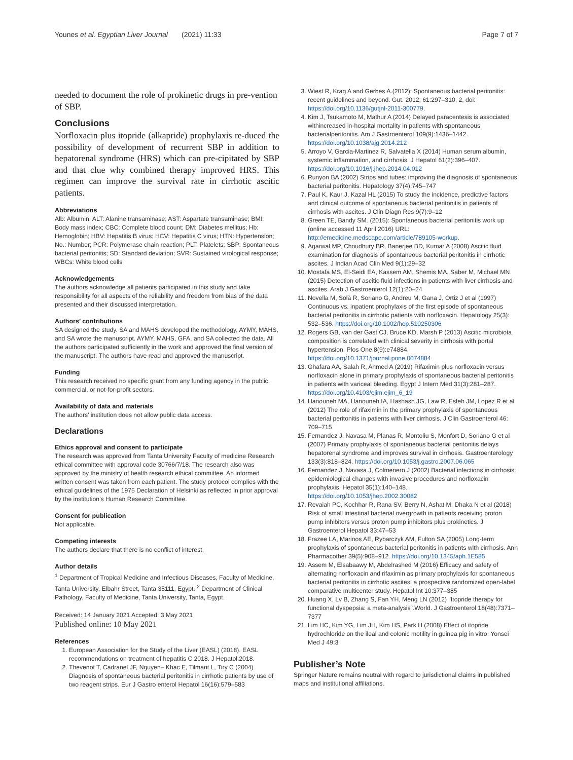Younes et al. Egyptian Liver Journal (2021) 11:33 Page 7 of 7
needed to document the role of prokinetic drugs in pre-vention of SBP.
Conclusions
Norfloxacin plus itopride (alkapride) prophylaxis re-duced the possibility of development of recurrent SBP in addition to hepatorenal syndrome (HRS) which can pre-cipitated by SBP and that clue why combined therapy improved HRS. This regimen can improve the survival rate in cirrhotic ascitic patients.
Abbreviations
Alb: Albumin; ALT: Alanine transaminase; AST: Aspartate transaminase; BMI: Body mass index; CBC: Complete blood count; DM: Diabetes mellitus; Hb: Hemoglobin; HBV: Hepatitis B virus; HCV: Hepatitis C virus; HTN: Hypertension; No.: Number; PCR: Polymerase chain reaction; PLT: Platelets; SBP: Spontaneous bacterial peritonitis; SD: Standard deviation; SVR: Sustained virological response; WBCs: White blood cells
Acknowledgements
The authors acknowledge all patients participated in this study and take responsibility for all aspects of the reliability and freedom from bias of the data presented and their discussed interpretation.
Authors’ contributions
SA designed the study. SA and MAHS developed the methodology, AYMY, MAHS, and SA wrote the manuscript. AYMY, MAHS, GFA, and SA collected the data. All the authors participated sufficiently in the work and approved the final version of the manuscript. The authors have read and approved the manuscript.
Funding
This research received no specific grant from any funding agency in the public, commercial, or not-for-profit sectors.
Availability of data and materials
The authors’ institution does not allow public data access.
Declarations
Ethics approval and consent to participate
The research was approved from Tanta University Faculty of medicine Research ethical committee with approval code 30766/7/18. The research also was approved by the ministry of health research ethical committee. An informed written consent was taken from each patient. The study protocol complies with the ethical guidelines of the 1975 Declaration of Helsinki as reflected in prior approval by the institution’s Human Research Committee.
Consent for publication
Not applicable.
Competing interests
The authors declare that there is no conflict of interest.
Author details
<sup>1</sup> Department of Tropical Medicine and Infectious Diseases, Faculty of Medicine, Tanta University, Elbahr Street, Tanta 35111, Egypt. <sup>2</sup> Department of Clinical Pathology, Faculty of Medicine, Tanta University, Tanta, Egypt.
Received: 14 January 2021 Accepted: 3 May 2021
Published online: 10 May 2021
References
1. European Association for the Study of the Liver (EASL) (2018). EASL recommendations on treatment of hepatitis C 2018. J Hepatol.2018.
2. Thevenot T, Cadranel JF, Nguyen– Khac E, Tilmant L, Tiry C (2004) Diagnosis of spontaneous bacterial peritonitis in cirrhotic patients by use of two reagent strips. Eur J Gastro enterol Hepatol 16(16):579–583
3. Wiest R, Krag A and Gerbes A.(2012): Spontaneous bacterial peritonitis: recent guidelines and beyond. Gut. 2012; 61:297–310, 2, doi: https://doi.org/10.1136/gutjnl-2011-300779.
4. Kim J, Tsukamoto M, Mathur A (2014) Delayed paracentesis is associated withincreased in-hospital mortality in patients with spontaneous bacterialperitonitis. Am J Gastroenterol 109(9):1436–1442. https://doi.org/10.1038/ajg.2014.212
5. Arroyo V, Garcia-Martinez R, Salvatella X (2014) Human serum albumin, systemic inflammation, and cirrhosis. J Hepatol 61(2):396–407. https://doi.org/10.1016/j.jhep.2014.04.012
6. Runyon BA (2002) Strips and tubes: improving the diagnosis of spontaneous bacterial peritonitis. Hepatology 37(4):745–747
7. Paul K, Kaur J, Kazal HL (2015) To study the incidence, predictive factors and clinical outcome of spontaneous bacterial peritonitis in patients of cirrhosis with ascites. J Clin Diagn Res 9(7):9–12
8. Green TE, Bandy SM. (2015): Spontaneous bacterial peritonitis work up (online accessed 11 April 2016) URL: http://emedicine.medscape.com/article/789105-workup.
9. Agarwal MP, Choudhury BR, Banerjee BD, Kumar A (2008) Ascitic fluid examination for diagnosis of spontaneous bacterial peritonitis in cirrhotic ascites. J Indian Acad Clin Med 9(1):29–32
10. Mostafa MS, El-Seidi EA, Kassem AM, Shemis MA, Saber M, Michael MN (2015) Detection of ascitic fluid infections in patients with liver cirrhosis and ascites. Arab J Gastroenterol 12(1):20–24
11. Novella M, Solà R, Soriano G, Andreu M, Gana J, Ortiz J et al (1997) Continuous vs. inpatient prophylaxis of the first episode of spontaneous bacterial peritonitis in cirrhotic patients with norfloxacin. Hepatology 25(3): 532–536. https://doi.org/10.1002/hep.510250306
12. Rogers GB, van der Gast CJ, Bruce KD, Marsh P (2013) Ascitic microbiota composition is correlated with clinical severity in cirrhosis with portal hypertension. Plos One 8(9):e74884. https://doi.org/10.1371/journal.pone.0074884
13. Ghafara AA, Salah R, Ahmed A (2019) Rifaximin plus norfloxacin versus norfloxacin alone in primary prophylaxis of spontaneous bacterial peritonitis in patients with variceal bleeding. Egypt J Intern Med 31(3):281–287. https://doi.org/10.4103/ejim.ejim_6_19
14. Hanouneh MA, Hanouneh IA, Hashash JG, Law R, Esfeh JM, Lopez R et al (2012) The role of rifaximin in the primary prophylaxis of spontaneous bacterial peritonitis in patients with liver cirrhosis. J Clin Gastroenterol 46: 709–715
15. Fernandez J, Navasa M, Planas R, Montoliu S, Monfort D, Soriano G et al (2007) Primary prophylaxis of spontaneous bacterial peritonitis delays hepatorenal syndrome and improves survival in cirrhosis. Gastroenterology 133(3):818–824. https://doi.org/10.1053/j.gastro.2007.06.065
16. Fernandez J, Navasa J, Colmenero J (2002) Bacterial infections in cirrhosis: epidemiological changes with invasive procedures and norfloxacin prophylaxis. Hepatol 35(1):140–148. https://doi.org/10.1053/jhep.2002.30082
17. Revaiah PC, Kochhar R, Rana SV, Berry N, Ashat M, Dhaka N et al (2018) Risk of small intestinal bacterial overgrowth in patients receiving proton pump inhibitors versus proton pump inhibitors plus prokinetics. J Gastroenterol Hepatol 33:47–53
18. Frazee LA, Marinos AE, Rybarczyk AM, Fulton SA (2005) Long-term prophylaxis of spontaneous bacterial peritonitis in patients with cirrhosis. Ann Pharmacother 39(5):908–912. https://doi.org/10.1345/aph.1E585
19. Assem M, Elsabaawy M, Abdelrashed M (2016) Efficacy and safety of alternating norfloxacin and rifaximin as primary prophylaxis for spontaneous bacterial peritonitis in cirrhotic ascites: a prospective randomized open-label comparative multicenter study. Hepatol Int 10:377–385
20. Huang X, Lv B, Zhang S, Fan YH, Meng LN (2012) "Itopride therapy for functional dyspepsia: a meta-analysis".World. J Gastroenterol 18(48):7371–7377
21. Lim HC, Kim YG, Lim JH, Kim HS, Park H (2008) Effect of itopride hydrochloride on the ileal and colonic motility in guinea pig in vitro. Yonsei Med J 49:3
Publisher’s Note
Springer Nature remains neutral with regard to jurisdictional claims in published maps and institutional affiliations.